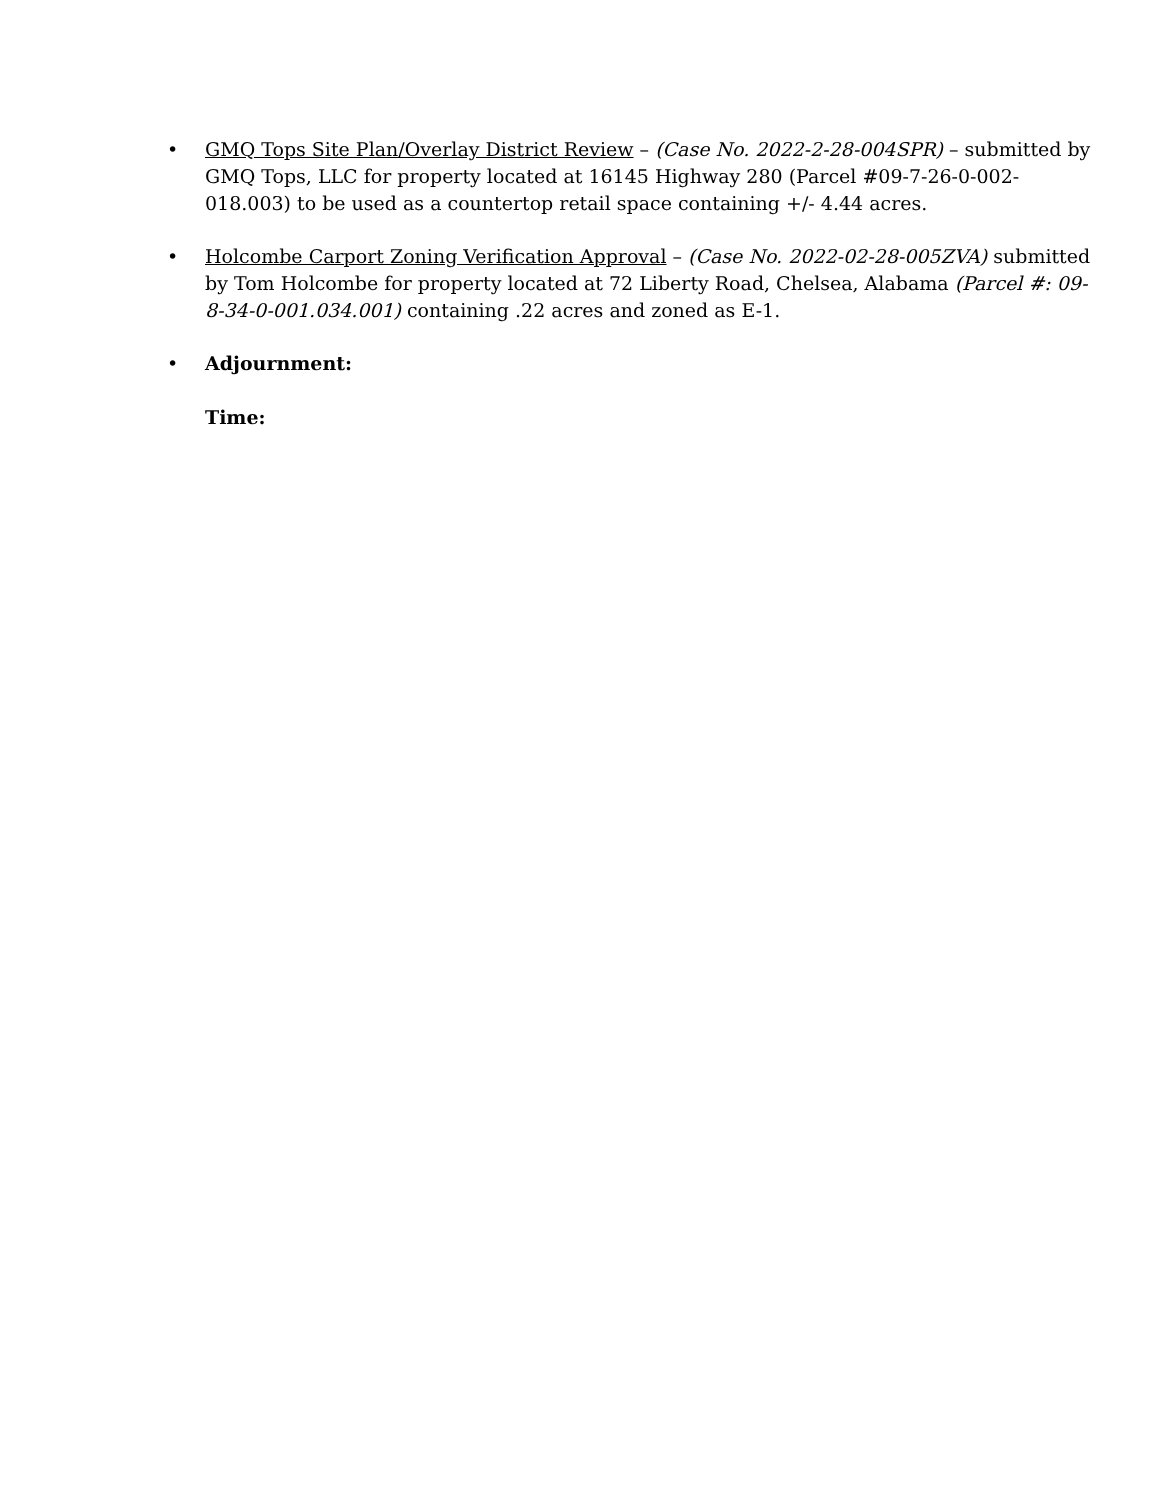• GMQ Tops Site Plan/Overlay District Review – (Case No. 2022-2-28-004SPR) – submitted by GMQ Tops, LLC for property located at 16145 Highway 280 (Parcel #09-7-26-0-002-018.003) to be used as a countertop retail space containing +/- 4.44 acres.
• Holcombe Carport Zoning Verification Approval – (Case No. 2022-02-28-005ZVA) submitted by Tom Holcombe for property located at 72 Liberty Road, Chelsea, Alabama (Parcel #: 09-8-34-0-001.034.001) containing .22 acres and zoned as E-1.
• Adjournment:
Time: